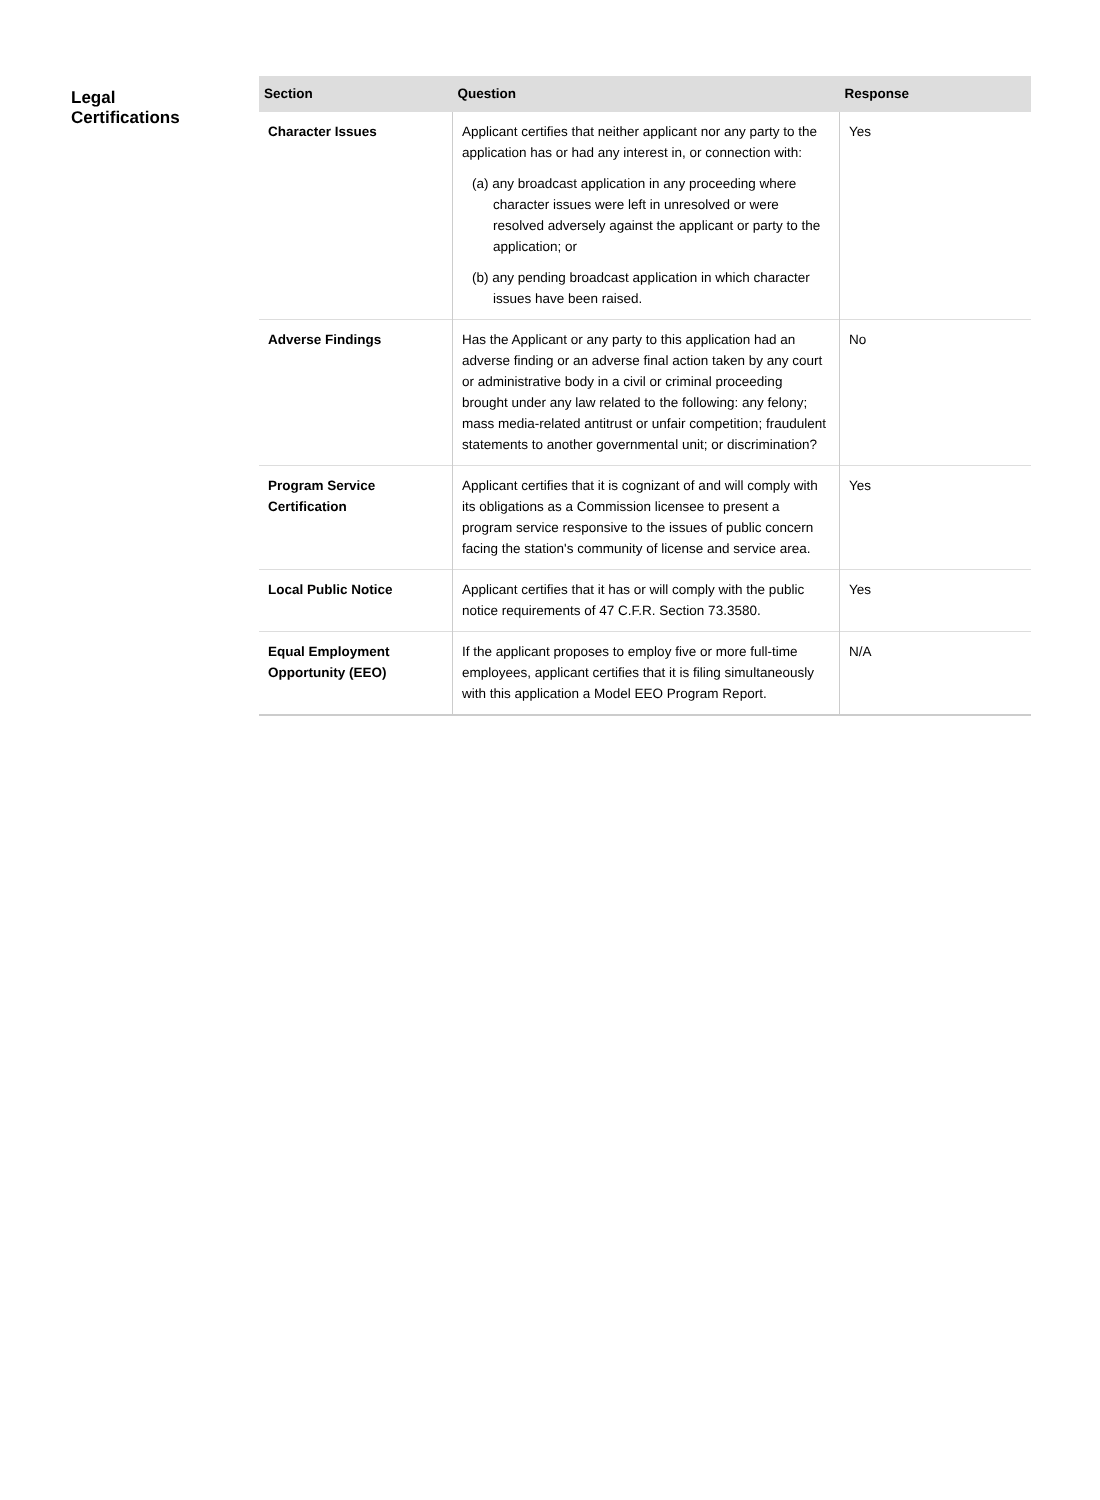Legal
Certifications
| Section | Question | Response |
| --- | --- | --- |
| Character Issues | Applicant certifies that neither applicant nor any party to the application has or had any interest in, or connection with: (a) any broadcast application in any proceeding where character issues were left in unresolved or were resolved adversely against the applicant or party to the application; or (b) any pending broadcast application in which character issues have been raised. | Yes |
| Adverse Findings | Has the Applicant or any party to this application had an adverse finding or an adverse final action taken by any court or administrative body in a civil or criminal proceeding brought under any law related to the following: any felony; mass media-related antitrust or unfair competition; fraudulent statements to another governmental unit; or discrimination? | No |
| Program Service Certification | Applicant certifies that it is cognizant of and will comply with its obligations as a Commission licensee to present a program service responsive to the issues of public concern facing the station's community of license and service area. | Yes |
| Local Public Notice | Applicant certifies that it has or will comply with the public notice requirements of 47 C.F.R. Section 73.3580. | Yes |
| Equal Employment Opportunity (EEO) | If the applicant proposes to employ five or more full-time employees, applicant certifies that it is filing simultaneously with this application a Model EEO Program Report. | N/A |